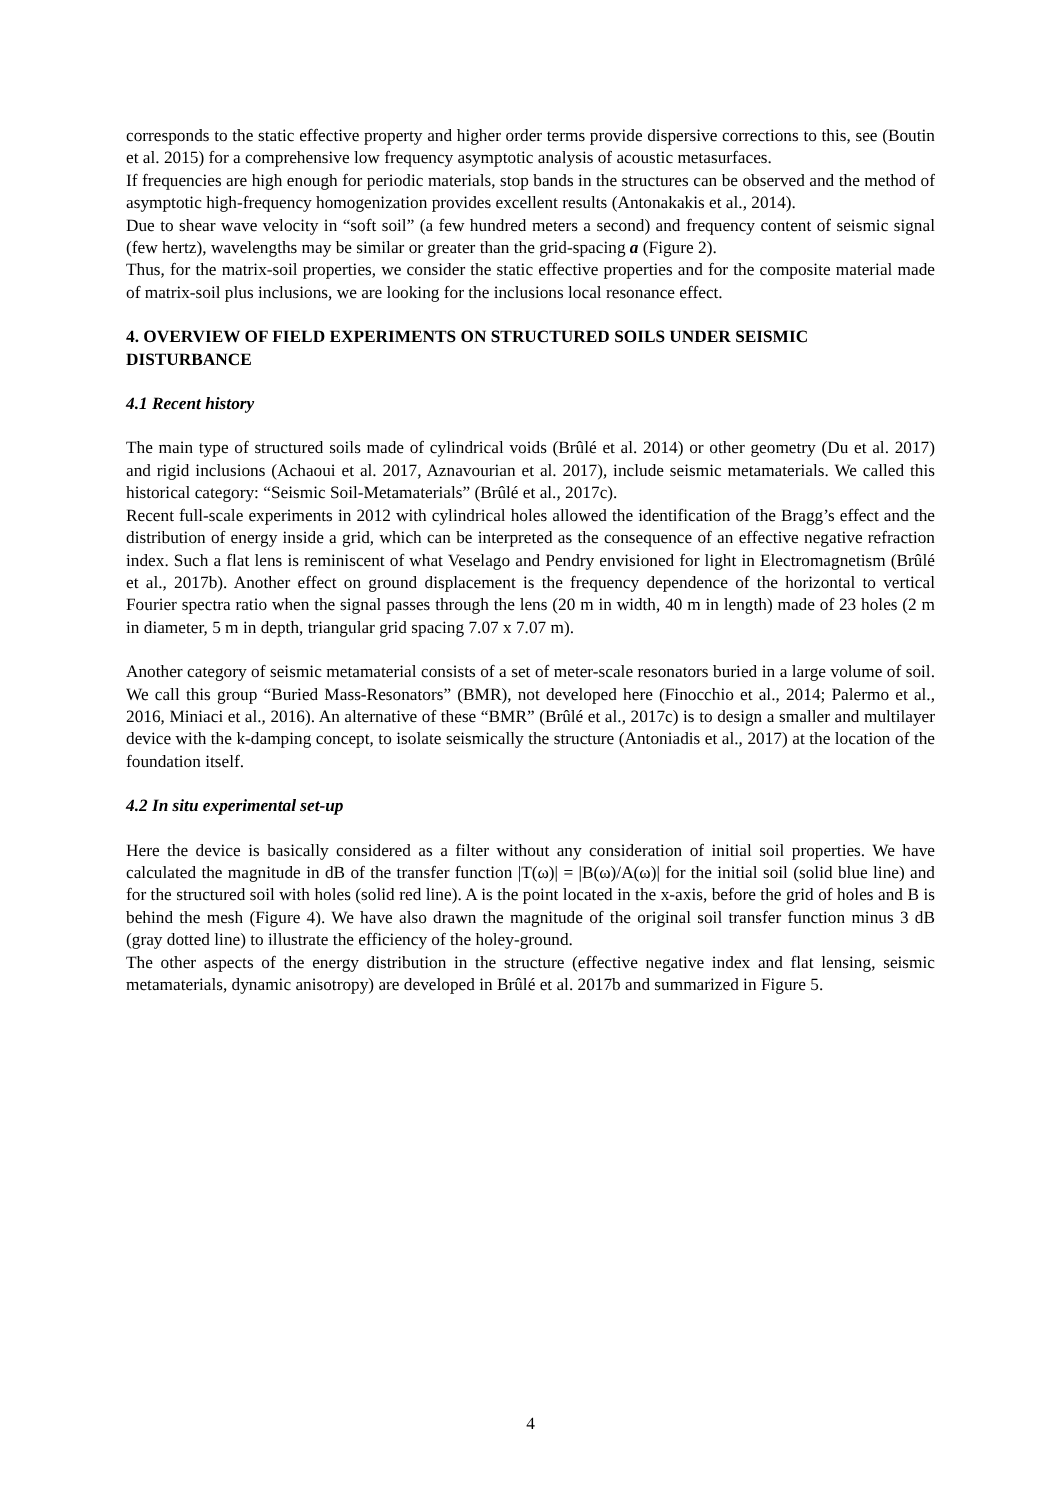corresponds to the static effective property and higher order terms provide dispersive corrections to this, see (Boutin et al. 2015) for a comprehensive low frequency asymptotic analysis of acoustic metasurfaces.
If frequencies are high enough for periodic materials, stop bands in the structures can be observed and the method of asymptotic high-frequency homogenization provides excellent results (Antonakakis et al., 2014).
Due to shear wave velocity in “soft soil” (a few hundred meters a second) and frequency content of seismic signal (few hertz), wavelengths may be similar or greater than the grid-spacing a (Figure 2).
Thus, for the matrix-soil properties, we consider the static effective properties and for the composite material made of matrix-soil plus inclusions, we are looking for the inclusions local resonance effect.
4. OVERVIEW OF FIELD EXPERIMENTS ON STRUCTURED SOILS UNDER SEISMIC DISTURBANCE
4.1 Recent history
The main type of structured soils made of cylindrical voids (Brûlé et al. 2014) or other geometry (Du et al. 2017) and rigid inclusions (Achaoui et al. 2017, Aznavourian et al. 2017), include seismic metamaterials. We called this historical category: “Seismic Soil-Metamaterials” (Brûlé et al., 2017c).
Recent full-scale experiments in 2012 with cylindrical holes allowed the identification of the Bragg’s effect and the distribution of energy inside a grid, which can be interpreted as the consequence of an effective negative refraction index. Such a flat lens is reminiscent of what Veselago and Pendry envisioned for light in Electromagnetism (Brûlé et al., 2017b). Another effect on ground displacement is the frequency dependence of the horizontal to vertical Fourier spectra ratio when the signal passes through the lens (20 m in width, 40 m in length) made of 23 holes (2 m in diameter, 5 m in depth, triangular grid spacing 7.07 x 7.07 m).
Another category of seismic metamaterial consists of a set of meter-scale resonators buried in a large volume of soil. We call this group “Buried Mass-Resonators” (BMR), not developed here (Finocchio et al., 2014; Palermo et al., 2016, Miniaci et al., 2016). An alternative of these “BMR” (Brûlé et al., 2017c) is to design a smaller and multilayer device with the k-damping concept, to isolate seismically the structure (Antoniadis et al., 2017) at the location of the foundation itself.
4.2 In situ experimental set-up
Here the device is basically considered as a filter without any consideration of initial soil properties. We have calculated the magnitude in dB of the transfer function |T(ω)| = |B(ω)/A(ω)| for the initial soil (solid blue line) and for the structured soil with holes (solid red line). A is the point located in the x-axis, before the grid of holes and B is behind the mesh (Figure 4). We have also drawn the magnitude of the original soil transfer function minus 3 dB (gray dotted line) to illustrate the efficiency of the holey-ground.
The other aspects of the energy distribution in the structure (effective negative index and flat lensing, seismic metamaterials, dynamic anisotropy) are developed in Brûlé et al. 2017b and summarized in Figure 5.
4